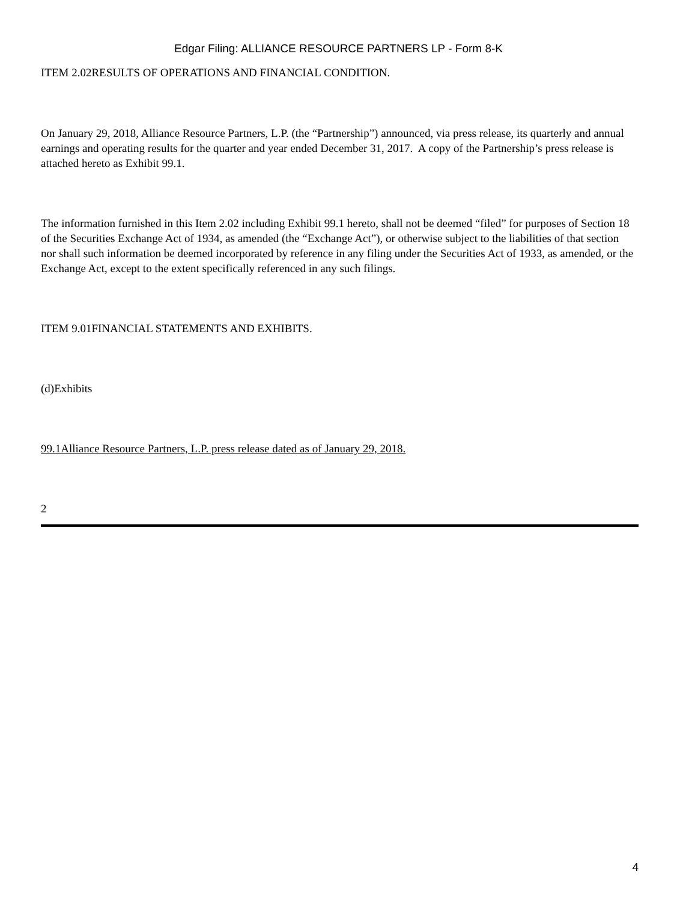Edgar Filing: ALLIANCE RESOURCE PARTNERS LP - Form 8-K
ITEM 2.02RESULTS OF OPERATIONS AND FINANCIAL CONDITION.
On January 29, 2018, Alliance Resource Partners, L.P. (the “Partnership”) announced, via press release, its quarterly and annual earnings and operating results for the quarter and year ended December 31, 2017. A copy of the Partnership’s press release is attached hereto as Exhibit 99.1.
The information furnished in this Item 2.02 including Exhibit 99.1 hereto, shall not be deemed “filed” for purposes of Section 18 of the Securities Exchange Act of 1934, as amended (the “Exchange Act”), or otherwise subject to the liabilities of that section nor shall such information be deemed incorporated by reference in any filing under the Securities Act of 1933, as amended, or the Exchange Act, except to the extent specifically referenced in any such filings.
ITEM 9.01FINANCIAL STATEMENTS AND EXHIBITS.
(d)Exhibits
99.1Alliance Resource Partners, L.P. press release dated as of January 29, 2018.
2
4